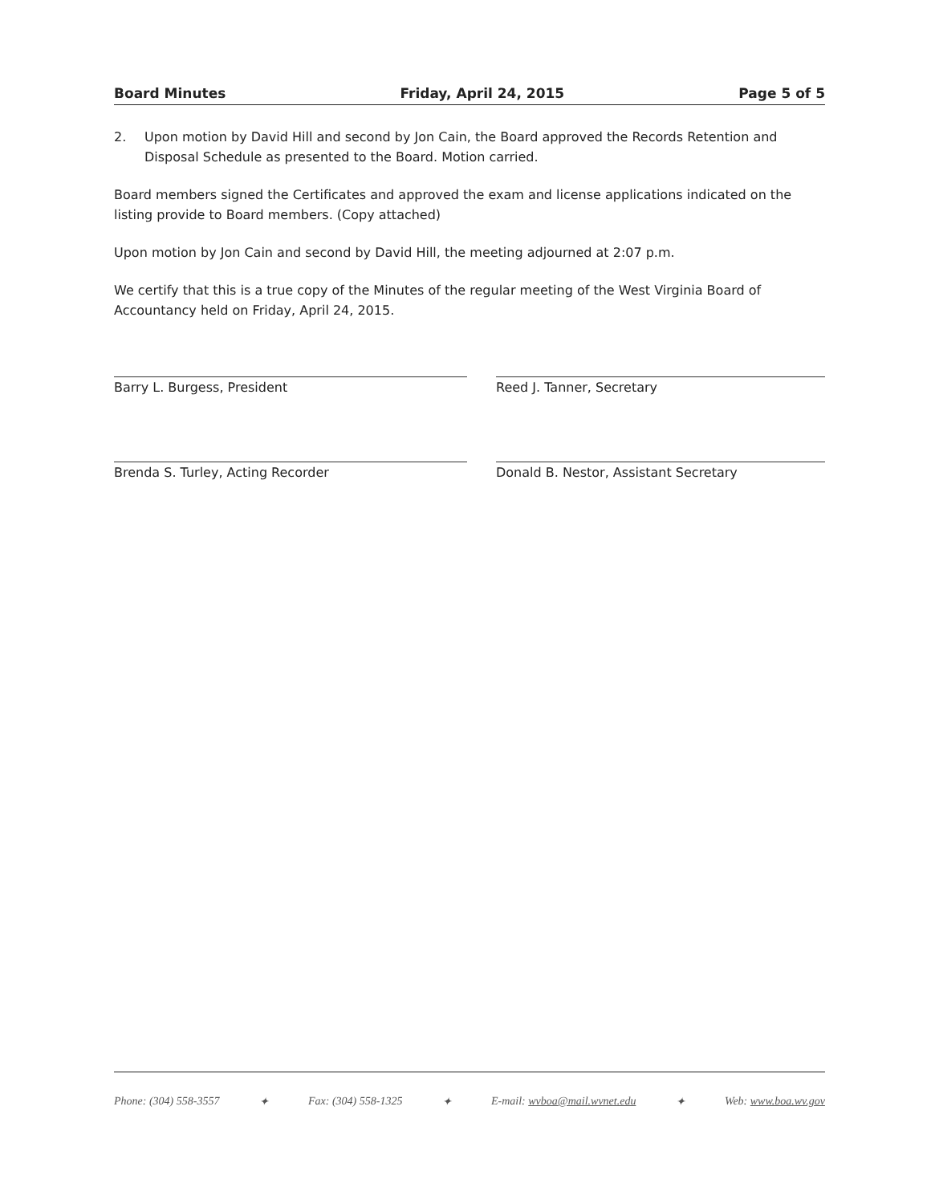Board Minutes Friday, April 24, 2015 Page 5 of 5
2. Upon motion by David Hill and second by Jon Cain, the Board approved the Records Retention and Disposal Schedule as presented to the Board. Motion carried.
Board members signed the Certificates and approved the exam and license applications indicated on the listing provide to Board members. (Copy attached)
Upon motion by Jon Cain and second by David Hill, the meeting adjourned at 2:07 p.m.
We certify that this is a true copy of the Minutes of the regular meeting of the West Virginia Board of Accountancy held on Friday, April 24, 2015.
Barry L. Burgess, President
Reed J. Tanner, Secretary
Brenda S. Turley, Acting Recorder
Donald B. Nestor, Assistant Secretary
Phone: (304) 558-3557 ✦ Fax: (304) 558-1325 ✦ E-mail: wvboa@mail.wvnet.edu ✦ Web: www.boa.wv.gov